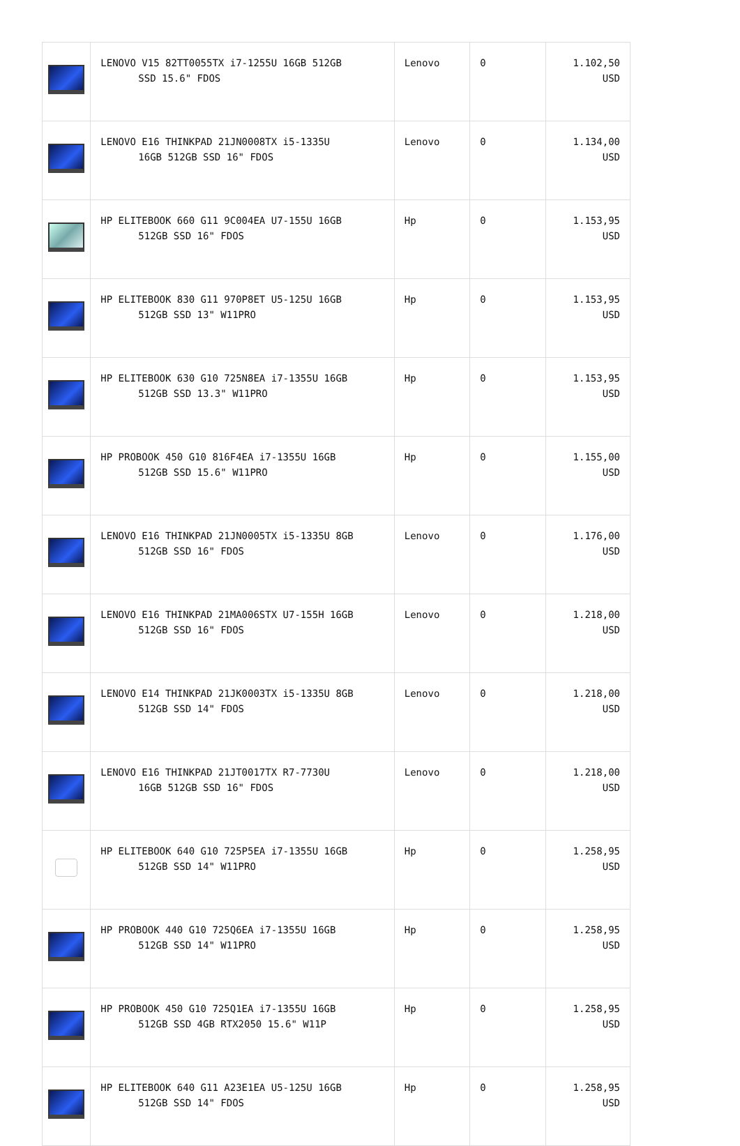| | LENOVO V15 82TT0055TX i7-1255U 16GB 512GB SSD 15.6" FDOS | Lenovo | 0 | 1.102,50 USD |
| | LENOVO E16 THINKPAD 21JN0008TX i5-1335U 16GB 512GB SSD 16" FDOS | Lenovo | 0 | 1.134,00 USD |
| | HP ELITEBOOK 660 G11 9C004EA U7-155U 16GB 512GB SSD 16" FDOS | Hp | 0 | 1.153,95 USD |
| | HP ELITEBOOK 830 G11 970P8ET U5-125U 16GB 512GB SSD 13" W11PRO | Hp | 0 | 1.153,95 USD |
| | HP ELITEBOOK 630 G10 725N8EA i7-1355U 16GB 512GB SSD 13.3" W11PRO | Hp | 0 | 1.153,95 USD |
| | HP PROBOOK 450 G10 816F4EA i7-1355U 16GB 512GB SSD 15.6" W11PRO | Hp | 0 | 1.155,00 USD |
| | LENOVO E16 THINKPAD 21JN0005TX i5-1335U 8GB 512GB SSD 16" FDOS | Lenovo | 0 | 1.176,00 USD |
| | LENOVO E16 THINKPAD 21MA006STX U7-155H 16GB 512GB SSD 16" FDOS | Lenovo | 0 | 1.218,00 USD |
| | LENOVO E14 THINKPAD 21JK0003TX i5-1335U 8GB 512GB SSD 14" FDOS | Lenovo | 0 | 1.218,00 USD |
| | LENOVO E16 THINKPAD 21JT0017TX R7-7730U 16GB 512GB SSD 16" FDOS | Lenovo | 0 | 1.218,00 USD |
| | HP ELITEBOOK 640 G10 725P5EA i7-1355U 16GB 512GB SSD 14" W11PRO | Hp | 0 | 1.258,95 USD |
| | HP PROBOOK 440 G10 725Q6EA i7-1355U 16GB 512GB SSD 14" W11PRO | Hp | 0 | 1.258,95 USD |
| | HP PROBOOK 450 G10 725Q1EA i7-1355U 16GB 512GB SSD 4GB RTX2050 15.6" W11P | Hp | 0 | 1.258,95 USD |
| | HP ELITEBOOK 640 G11 A23E1EA U5-125U 16GB 512GB SSD 14" FDOS | Hp | 0 | 1.258,95 USD |